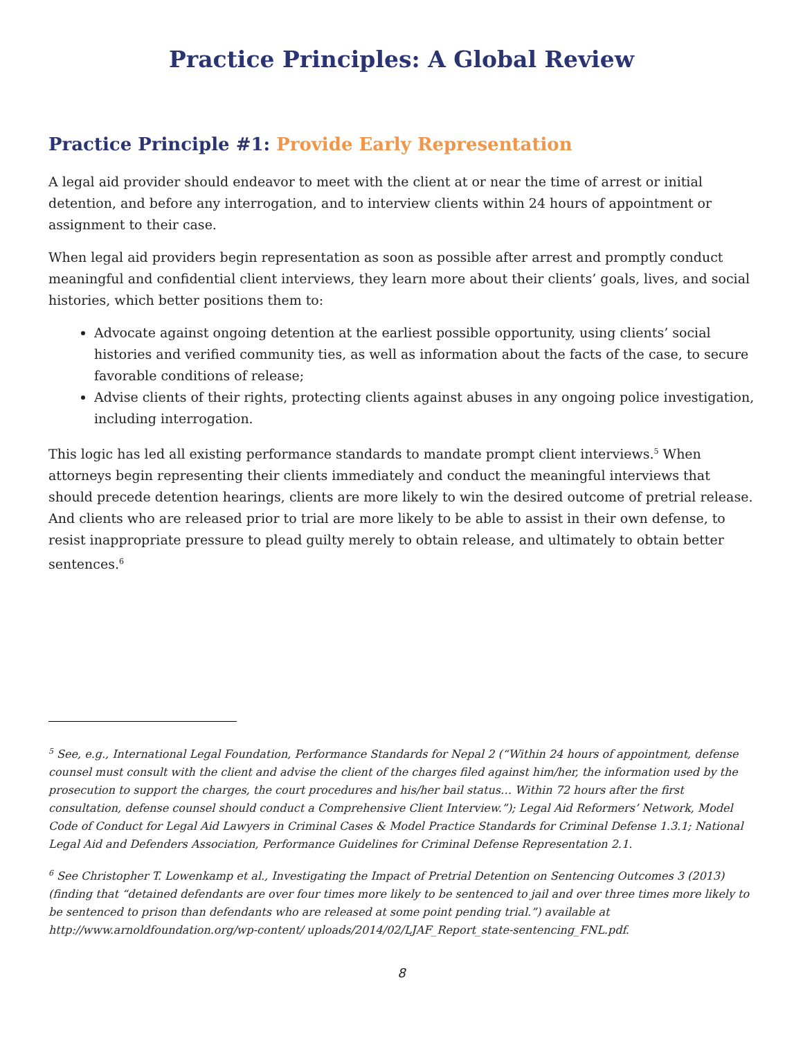Practice Principles: A Global Review
Practice Principle #1: Provide Early Representation
A legal aid provider should endeavor to meet with the client at or near the time of arrest or initial detention, and before any interrogation, and to interview clients within 24 hours of appointment or assignment to their case.
When legal aid providers begin representation as soon as possible after arrest and promptly conduct meaningful and confidential client interviews, they learn more about their clients’ goals, lives, and social histories, which better positions them to:
Advocate against ongoing detention at the earliest possible opportunity, using clients’ social histories and verified community ties, as well as information about the facts of the case, to secure favorable conditions of release;
Advise clients of their rights, protecting clients against abuses in any ongoing police investigation, including interrogation.
This logic has led all existing performance standards to mandate prompt client interviews.<sup>5</sup> When attorneys begin representing their clients immediately and conduct the meaningful interviews that should precede detention hearings, clients are more likely to win the desired outcome of pretrial release. And clients who are released prior to trial are more likely to be able to assist in their own defense, to resist inappropriate pressure to plead guilty merely to obtain release, and ultimately to obtain better sentences.<sup>6</sup>
<sup>5</sup> See, e.g., International Legal Foundation, Performance Standards for Nepal 2 (“Within 24 hours of appointment, defense counsel must consult with the client and advise the client of the charges filed against him/her, the information used by the prosecution to support the charges, the court procedures and his/her bail status… Within 72 hours after the first consultation, defense counsel should conduct a Comprehensive Client Interview.”); Legal Aid Reformers’ Network, Model Code of Conduct for Legal Aid Lawyers in Criminal Cases & Model Practice Standards for Criminal Defense 1.3.1; National Legal Aid and Defenders Association, Performance Guidelines for Criminal Defense Representation 2.1.
<sup>6</sup> See Christopher T. Lowenkamp et al., Investigating the Impact of Pretrial Detention on Sentencing Outcomes 3 (2013) (finding that “detained defendants are over four times more likely to be sentenced to jail and over three times more likely to be sentenced to prison than defendants who are released at some point pending trial.”) available at http://www.arnoldfoundation.org/wp-content/ uploads/2014/02/LJAF_Report_state-sentencing_FNL.pdf.
8